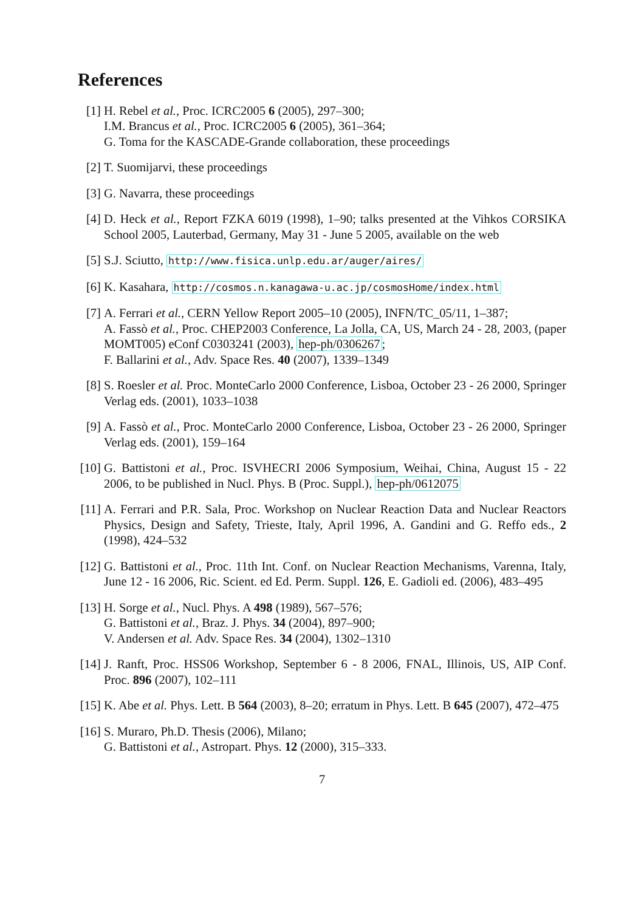References
[1] H. Rebel et al., Proc. ICRC2005 6 (2005), 297–300;
I.M. Brancus et al., Proc. ICRC2005 6 (2005), 361–364;
G. Toma for the KASCADE-Grande collaboration, these proceedings
[2] T. Suomijarvi, these proceedings
[3] G. Navarra, these proceedings
[4] D. Heck et al., Report FZKA 6019 (1998), 1–90; talks presented at the Vihkos CORSIKA School 2005, Lauterbad, Germany, May 31 - June 5 2005, available on the web
[5] S.J. Sciutto, http://www.fisica.unlp.edu.ar/auger/aires/
[6] K. Kasahara, http://cosmos.n.kanagawa-u.ac.jp/cosmosHome/index.html
[7] A. Ferrari et al., CERN Yellow Report 2005–10 (2005), INFN/TC_05/11, 1–387;
A. Fassò et al., Proc. CHEP2003 Conference, La Jolla, CA, US, March 24 - 28, 2003, (paper MOMT005) eConf C0303241 (2003), hep-ph/0306267;
F. Ballarini et al., Adv. Space Res. 40 (2007), 1339–1349
[8] S. Roesler et al. Proc. MonteCarlo 2000 Conference, Lisboa, October 23 - 26 2000, Springer Verlag eds. (2001), 1033–1038
[9] A. Fassò et al., Proc. MonteCarlo 2000 Conference, Lisboa, October 23 - 26 2000, Springer Verlag eds. (2001), 159–164
[10]
G. Battistoni et al., Proc. ISVHECRI 2006 Symposium, Weihai, China, August 15 - 22 2006, to be published in Nucl. Phys. B (Proc. Suppl.), hep-ph/0612075
[11]
A. Ferrari and P.R. Sala, Proc. Workshop on Nuclear Reaction Data and Nuclear Reactors Physics, Design and Safety, Trieste, Italy, April 1996, A. Gandini and G. Reffo eds., 2 (1998), 424–532
[12]
G. Battistoni et al., Proc. 11th Int. Conf. on Nuclear Reaction Mechanisms, Varenna, Italy, June 12 - 16 2006, Ric. Scient. ed Ed. Perm. Suppl. 126, E. Gadioli ed. (2006), 483–495
[13]
H. Sorge et al., Nucl. Phys. A 498 (1989), 567–576;
G. Battistoni et al., Braz. J. Phys. 34 (2004), 897–900;
V. Andersen et al. Adv. Space Res. 34 (2004), 1302–1310
[14]
J. Ranft, Proc. HSS06 Workshop, September 6 - 8 2006, FNAL, Illinois, US, AIP Conf. Proc. 896 (2007), 102–111
[15]
K. Abe et al. Phys. Lett. B 564 (2003), 8–20; erratum in Phys. Lett. B 645 (2007), 472–475
[16]
S. Muraro, Ph.D. Thesis (2006), Milano;
G. Battistoni et al., Astropart. Phys. 12 (2000), 315–333.
7